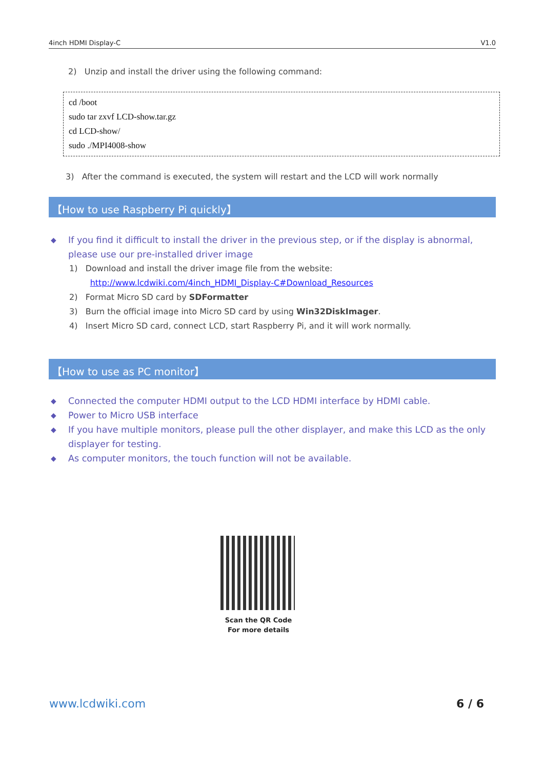4inch HDMI Display-C V1.0
2) Unzip and install the driver using the following command:
cd /boot
sudo tar zxvf LCD-show.tar.gz
cd LCD-show/
sudo ./MPI4008-show
3) After the command is executed, the system will restart and the LCD will work normally
【How to use Raspberry Pi quickly】
◆ If you find it difficult to install the driver in the previous step, or if the display is abnormal, please use our pre-installed driver image
1) Download and install the driver image file from the website:
http://www.lcdwiki.com/4inch_HDMI_Display-C#Download_Resources
2) Format Micro SD card by SDFormatter
3) Burn the official image into Micro SD card by using Win32DiskImager.
4) Insert Micro SD card, connect LCD, start Raspberry Pi, and it will work normally.
【How to use as PC monitor】
◆ Connected the computer HDMI output to the LCD HDMI interface by HDMI cable.
◆ Power to Micro USB interface
◆ If you have multiple monitors, please pull the other displayer, and make this LCD as the only displayer for testing.
◆ As computer monitors, the touch function will not be available.
Scan the QR Code
For more details
www.lcdwiki.com 6 / 6